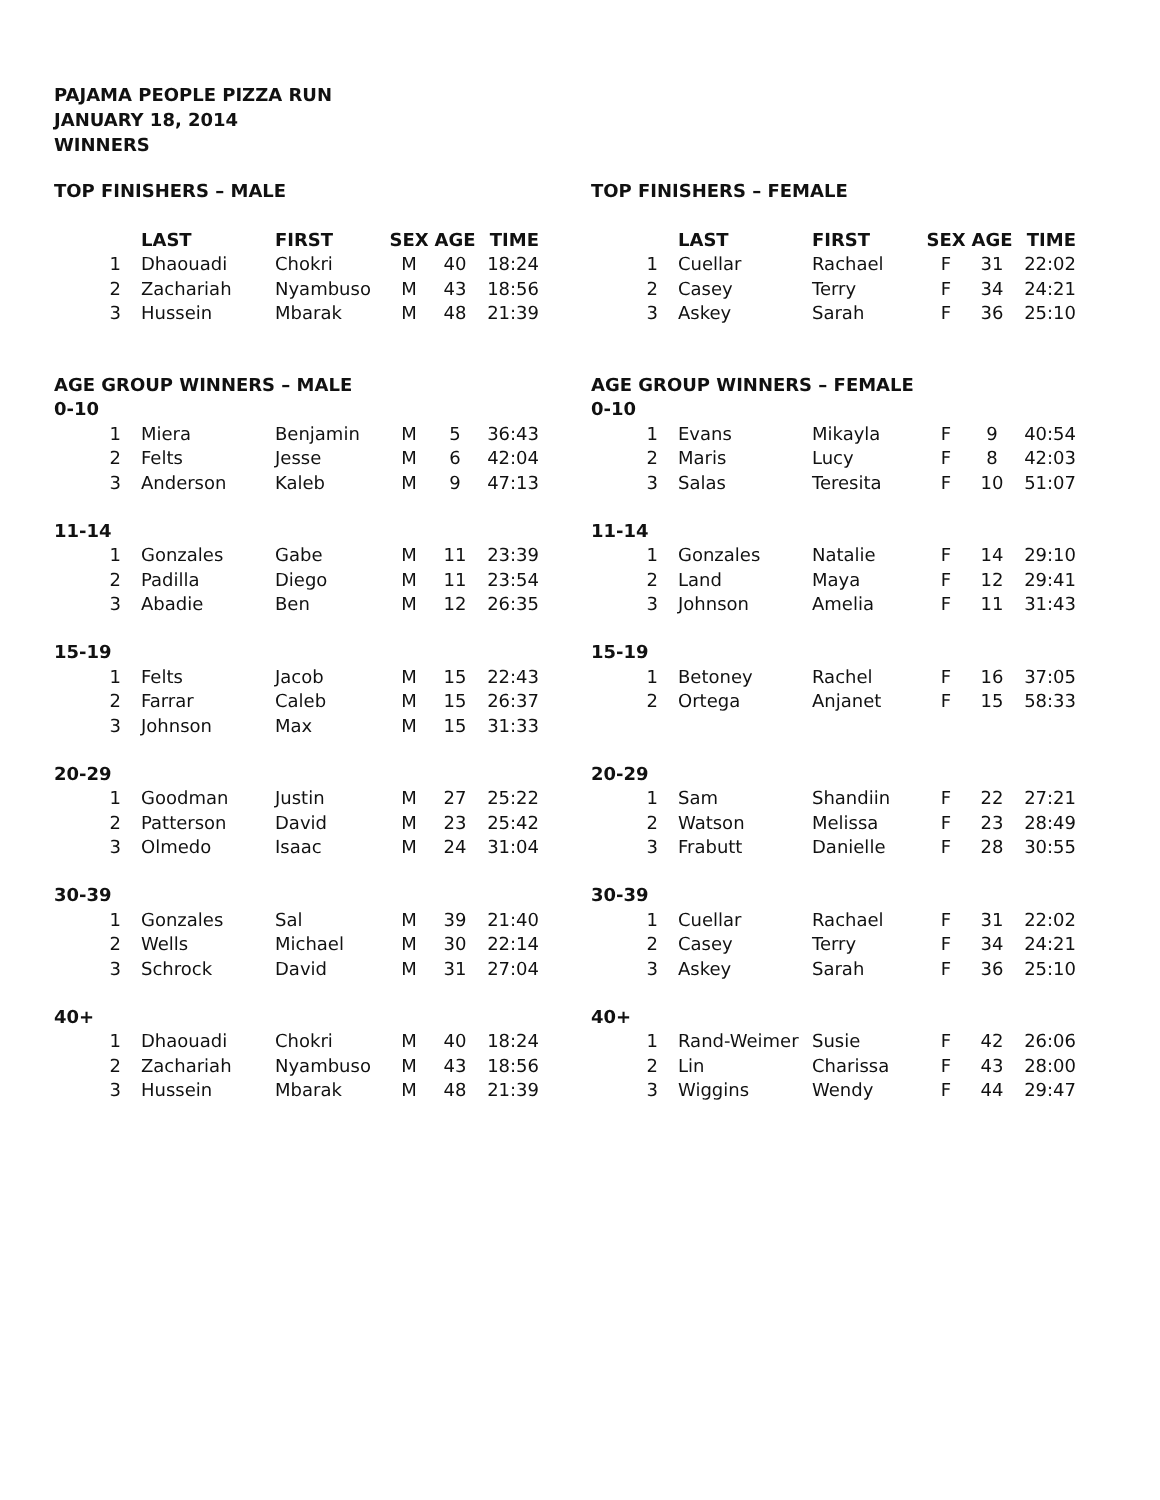PAJAMA PEOPLE PIZZA RUN
JANUARY 18, 2014
WINNERS
TOP FINISHERS – MALE
| | LAST | FIRST | SEX | AGE | TIME |
| --- | --- | --- | --- | --- | --- |
| 1 | Dhaouadi | Chokri | M | 40 | 18:24 |
| 2 | Zachariah | Nyambuso | M | 43 | 18:56 |
| 3 | Hussein | Mbarak | M | 48 | 21:39 |
AGE GROUP WINNERS – MALE
0-10
| 1 | Miera | Benjamin | M | 5 | 36:43 |
| 2 | Felts | Jesse | M | 6 | 42:04 |
| 3 | Anderson | Kaleb | M | 9 | 47:13 |
11-14
| 1 | Gonzales | Gabe | M | 11 | 23:39 |
| 2 | Padilla | Diego | M | 11 | 23:54 |
| 3 | Abadie | Ben | M | 12 | 26:35 |
15-19
| 1 | Felts | Jacob | M | 15 | 22:43 |
| 2 | Farrar | Caleb | M | 15 | 26:37 |
| 3 | Johnson | Max | M | 15 | 31:33 |
20-29
| 1 | Goodman | Justin | M | 27 | 25:22 |
| 2 | Patterson | David | M | 23 | 25:42 |
| 3 | Olmedo | Isaac | M | 24 | 31:04 |
30-39
| 1 | Gonzales | Sal | M | 39 | 21:40 |
| 2 | Wells | Michael | M | 30 | 22:14 |
| 3 | Schrock | David | M | 31 | 27:04 |
40+
| 1 | Dhaouadi | Chokri | M | 40 | 18:24 |
| 2 | Zachariah | Nyambuso | M | 43 | 18:56 |
| 3 | Hussein | Mbarak | M | 48 | 21:39 |
TOP FINISHERS – FEMALE
| | LAST | FIRST | SEX | AGE | TIME |
| --- | --- | --- | --- | --- | --- |
| 1 | Cuellar | Rachael | F | 31 | 22:02 |
| 2 | Casey | Terry | F | 34 | 24:21 |
| 3 | Askey | Sarah | F | 36 | 25:10 |
AGE GROUP WINNERS – FEMALE
0-10
| 1 | Evans | Mikayla | F | 9 | 40:54 |
| 2 | Maris | Lucy | F | 8 | 42:03 |
| 3 | Salas | Teresita | F | 10 | 51:07 |
11-14
| 1 | Gonzales | Natalie | F | 14 | 29:10 |
| 2 | Land | Maya | F | 12 | 29:41 |
| 3 | Johnson | Amelia | F | 11 | 31:43 |
15-19
| 1 | Betoney | Rachel | F | 16 | 37:05 |
| 2 | Ortega | Anjanet | F | 15 | 58:33 |
20-29
| 1 | Sam | Shandiin | F | 22 | 27:21 |
| 2 | Watson | Melissa | F | 23 | 28:49 |
| 3 | Frabutt | Danielle | F | 28 | 30:55 |
30-39
| 1 | Cuellar | Rachael | F | 31 | 22:02 |
| 2 | Casey | Terry | F | 34 | 24:21 |
| 3 | Askey | Sarah | F | 36 | 25:10 |
40+
| 1 | Rand-Weimer | Susie | F | 42 | 26:06 |
| 2 | Lin | Charissa | F | 43 | 28:00 |
| 3 | Wiggins | Wendy | F | 44 | 29:47 |